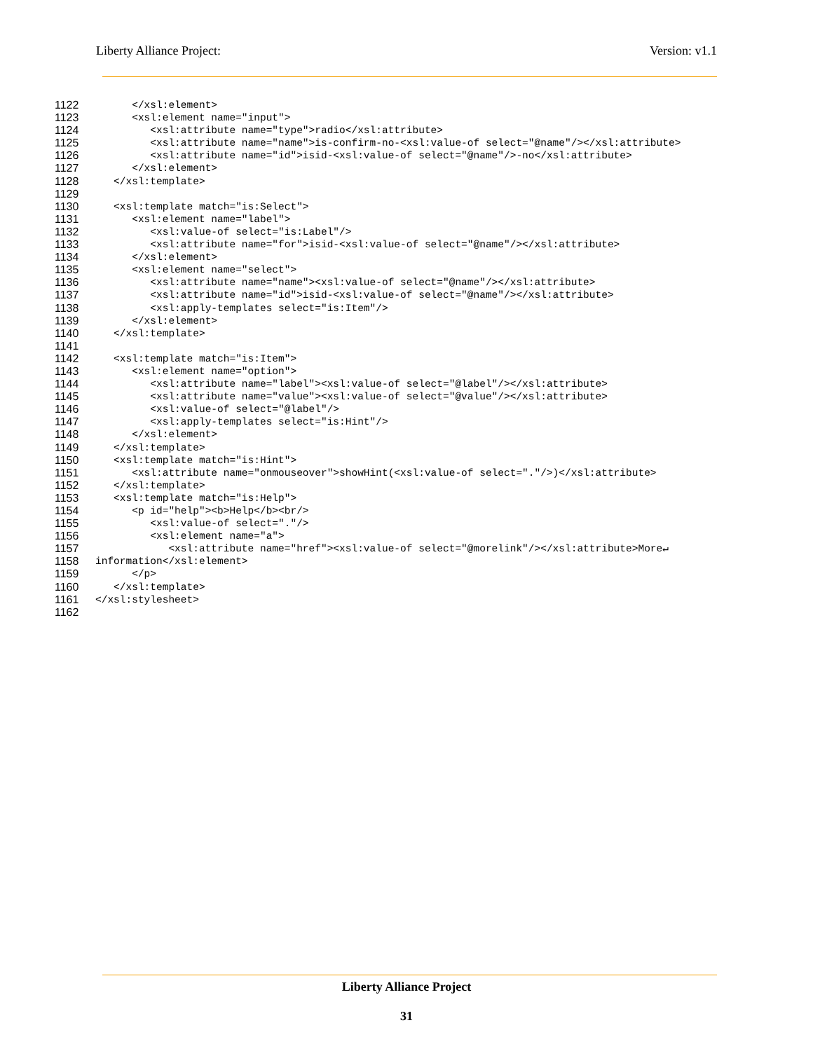Liberty Alliance Project: Version: v1.1
1122 </xsl:element>
1123 <xsl:element name="input">
1124 <xsl:attribute name="type">radio</xsl:attribute>
1125 <xsl:attribute name="name">is-confirm-no-<xsl:value-of select="@name"/></xsl:attribute>
1126 <xsl:attribute name="id">isid-<xsl:value-of select="@name"/>-no</xsl:attribute>
1127 </xsl:element>
1128 </xsl:template>
1129
1130 <xsl:template match="is:Select">
1131 <xsl:element name="label">
1132 <xsl:value-of select="is:Label"/>
1133 <xsl:attribute name="for">isid-<xsl:value-of select="@name"/></xsl:attribute>
1134 </xsl:element>
1135 <xsl:element name="select">
1136 <xsl:attribute name="name"><xsl:value-of select="@name"/></xsl:attribute>
1137 <xsl:attribute name="id">isid-<xsl:value-of select="@name"/></xsl:attribute>
1138 <xsl:apply-templates select="is:Item"/>
1139 </xsl:element>
1140 </xsl:template>
1141
1142 <xsl:template match="is:Item">
1143 <xsl:element name="option">
1144 <xsl:attribute name="label"><xsl:value-of select="@label"/></xsl:attribute>
1145 <xsl:attribute name="value"><xsl:value-of select="@value"/></xsl:attribute>
1146 <xsl:value-of select="@label"/>
1147 <xsl:apply-templates select="is:Hint"/>
1148 </xsl:element>
1149 </xsl:template>
1150 <xsl:template match="is:Hint">
1151 <xsl:attribute name="onmouseover">showHint(<xsl:value-of select="."/>)</xsl:attribute>
1152 </xsl:template>
1153 <xsl:template match="is:Help">
1154 <p id="help"><b>Help</b><br/>
1155 <xsl:value-of select="."/>
1156 <xsl:element name="a">
1157 <xsl:attribute name="href"><xsl:value-of select="@morelink"/></xsl:attribute>More↵
1158 information</xsl:element>
1159 </p>
1160 </xsl:template>
1161 </xsl:stylesheet>
1162
Liberty Alliance Project
31